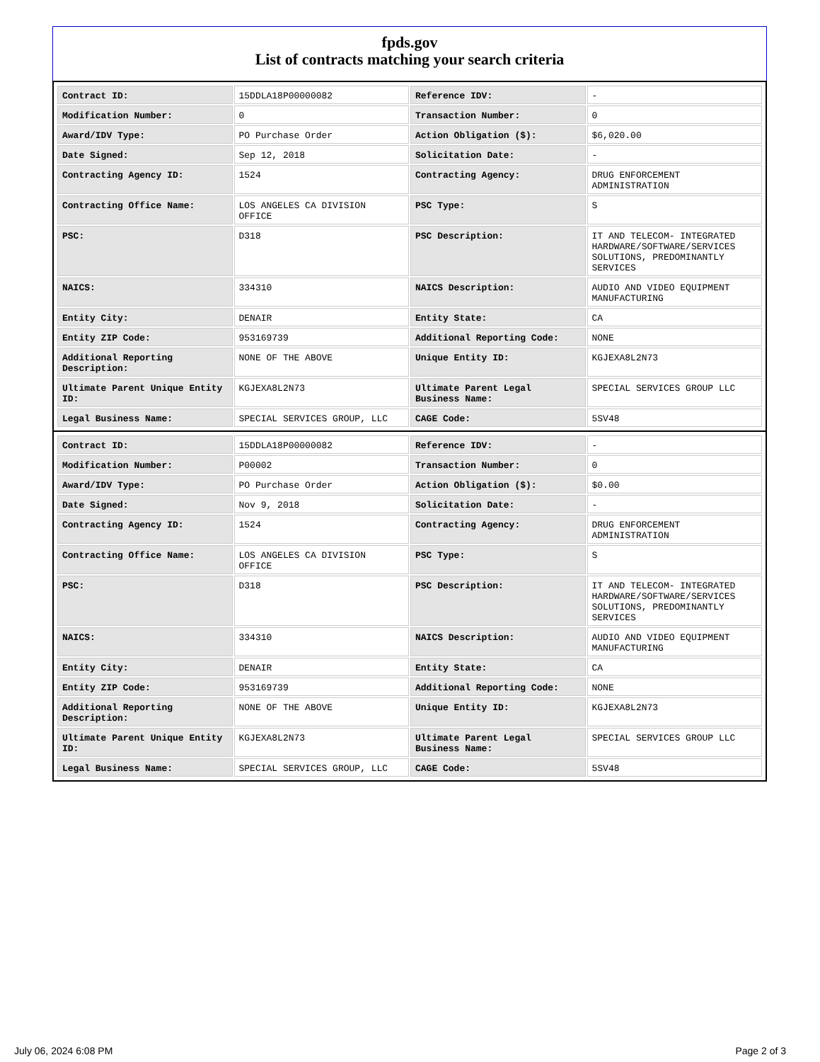fpds.gov
List of contracts matching your search criteria
| Contract ID: | 15DDLA18P00000082 | Reference IDV: | - |
| Modification Number: | 0 | Transaction Number: | 0 |
| Award/IDV Type: | PO Purchase Order | Action Obligation ($): | $6,020.00 |
| Date Signed: | Sep 12, 2018 | Solicitation Date: | - |
| Contracting Agency ID: | 1524 | Contracting Agency: | DRUG ENFORCEMENT ADMINISTRATION |
| Contracting Office Name: | LOS ANGELES CA DIVISION OFFICE | PSC Type: | S |
| PSC: | D318 | PSC Description: | IT AND TELECOM- INTEGRATED HARDWARE/SOFTWARE/SERVICES SOLUTIONS, PREDOMINANTLY SERVICES |
| NAICS: | 334310 | NAICS Description: | AUDIO AND VIDEO EQUIPMENT MANUFACTURING |
| Entity City: | DENAIR | Entity State: | CA |
| Entity ZIP Code: | 953169739 | Additional Reporting Code: | NONE |
| Additional Reporting Description: | NONE OF THE ABOVE | Unique Entity ID: | KGJEXA8L2N73 |
| Ultimate Parent Unique Entity ID: | KGJEXA8L2N73 | Ultimate Parent Legal Business Name: | SPECIAL SERVICES GROUP LLC |
| Legal Business Name: | SPECIAL SERVICES GROUP, LLC | CAGE Code: | 5SV48 |
| Contract ID: | 15DDLA18P00000082 | Reference IDV: | - |
| Modification Number: | P00002 | Transaction Number: | 0 |
| Award/IDV Type: | PO Purchase Order | Action Obligation ($): | $0.00 |
| Date Signed: | Nov 9, 2018 | Solicitation Date: | - |
| Contracting Agency ID: | 1524 | Contracting Agency: | DRUG ENFORCEMENT ADMINISTRATION |
| Contracting Office Name: | LOS ANGELES CA DIVISION OFFICE | PSC Type: | S |
| PSC: | D318 | PSC Description: | IT AND TELECOM- INTEGRATED HARDWARE/SOFTWARE/SERVICES SOLUTIONS, PREDOMINANTLY SERVICES |
| NAICS: | 334310 | NAICS Description: | AUDIO AND VIDEO EQUIPMENT MANUFACTURING |
| Entity City: | DENAIR | Entity State: | CA |
| Entity ZIP Code: | 953169739 | Additional Reporting Code: | NONE |
| Additional Reporting Description: | NONE OF THE ABOVE | Unique Entity ID: | KGJEXA8L2N73 |
| Ultimate Parent Unique Entity ID: | KGJEXA8L2N73 | Ultimate Parent Legal Business Name: | SPECIAL SERVICES GROUP LLC |
| Legal Business Name: | SPECIAL SERVICES GROUP, LLC | CAGE Code: | 5SV48 |
July 06, 2024 6:08 PM Page 2 of 3